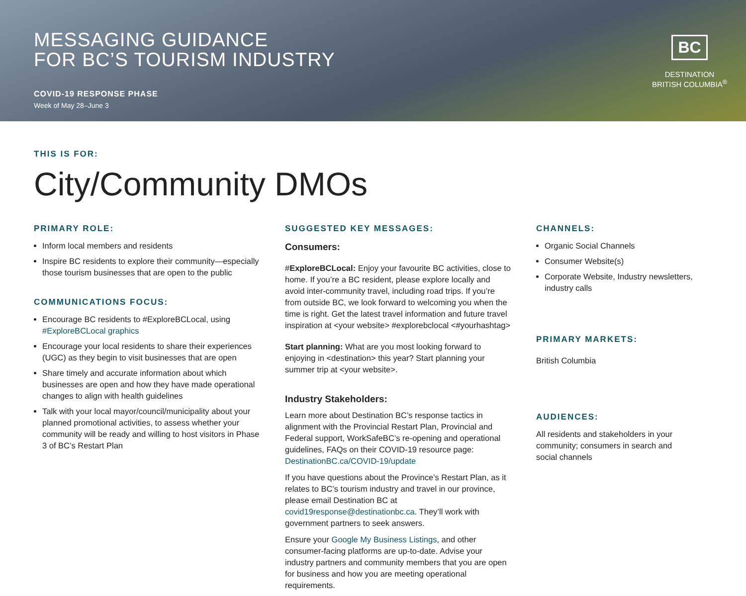MESSAGING GUIDANCE
FOR BC’S TOURISM INDUSTRY
COVID-19 RESPONSE PHASE
Week of May 28–June 3
BC
DESTINATION
BRITISH COLUMBIA<sup>®</sup>
THIS IS FOR:
City/Community DMOs
PRIMARY ROLE:
Inform local members and residents
Inspire BC residents to explore their community—especially those tourism businesses that are open to the public
COMMUNICATIONS FOCUS:
Encourage BC residents to #ExploreBCLocal, using #ExploreBCLocal graphics
Encourage your local residents to share their experiences (UGC) as they begin to visit businesses that are open
Share timely and accurate information about which businesses are open and how they have made operational changes to align with health guidelines
Talk with your local mayor/council/municipality about your planned promotional activities, to assess whether your community will be ready and willing to host visitors in Phase 3 of BC’s Restart Plan
SUGGESTED KEY MESSAGES:
Consumers:
#ExploreBCLocal: Enjoy your favourite BC activities, close to home. If you’re a BC resident, please explore locally and avoid inter-community travel, including road trips. If you’re from outside BC, we look forward to welcoming you when the time is right. Get the latest travel information and future travel inspiration at <your website> #explorebclocal <#yourhashtag>
Start planning: What are you most looking forward to enjoying in <destination> this year? Start planning your summer trip at <your website>.
Industry Stakeholders:
Learn more about Destination BC’s response tactics in alignment with the Provincial Restart Plan, Provincial and Federal support, WorkSafeBC’s re-opening and operational guidelines, FAQs on their COVID-19 resource page: DestinationBC.ca/COVID-19/update
If you have questions about the Province’s Restart Plan, as it relates to BC’s tourism industry and travel in our province, please email Destination BC at covid19response@destinationbc.ca. They’ll work with government partners to seek answers.
Ensure your Google My Business Listings, and other consumer-facing platforms are up-to-date. Advise your industry partners and community members that you are open for business and how you are meeting operational requirements.
CHANNELS:
Organic Social Channels
Consumer Website(s)
Corporate Website, Industry newsletters, industry calls
PRIMARY MARKETS:
British Columbia
AUDIENCES:
All residents and stakeholders in your community; consumers in search and social channels